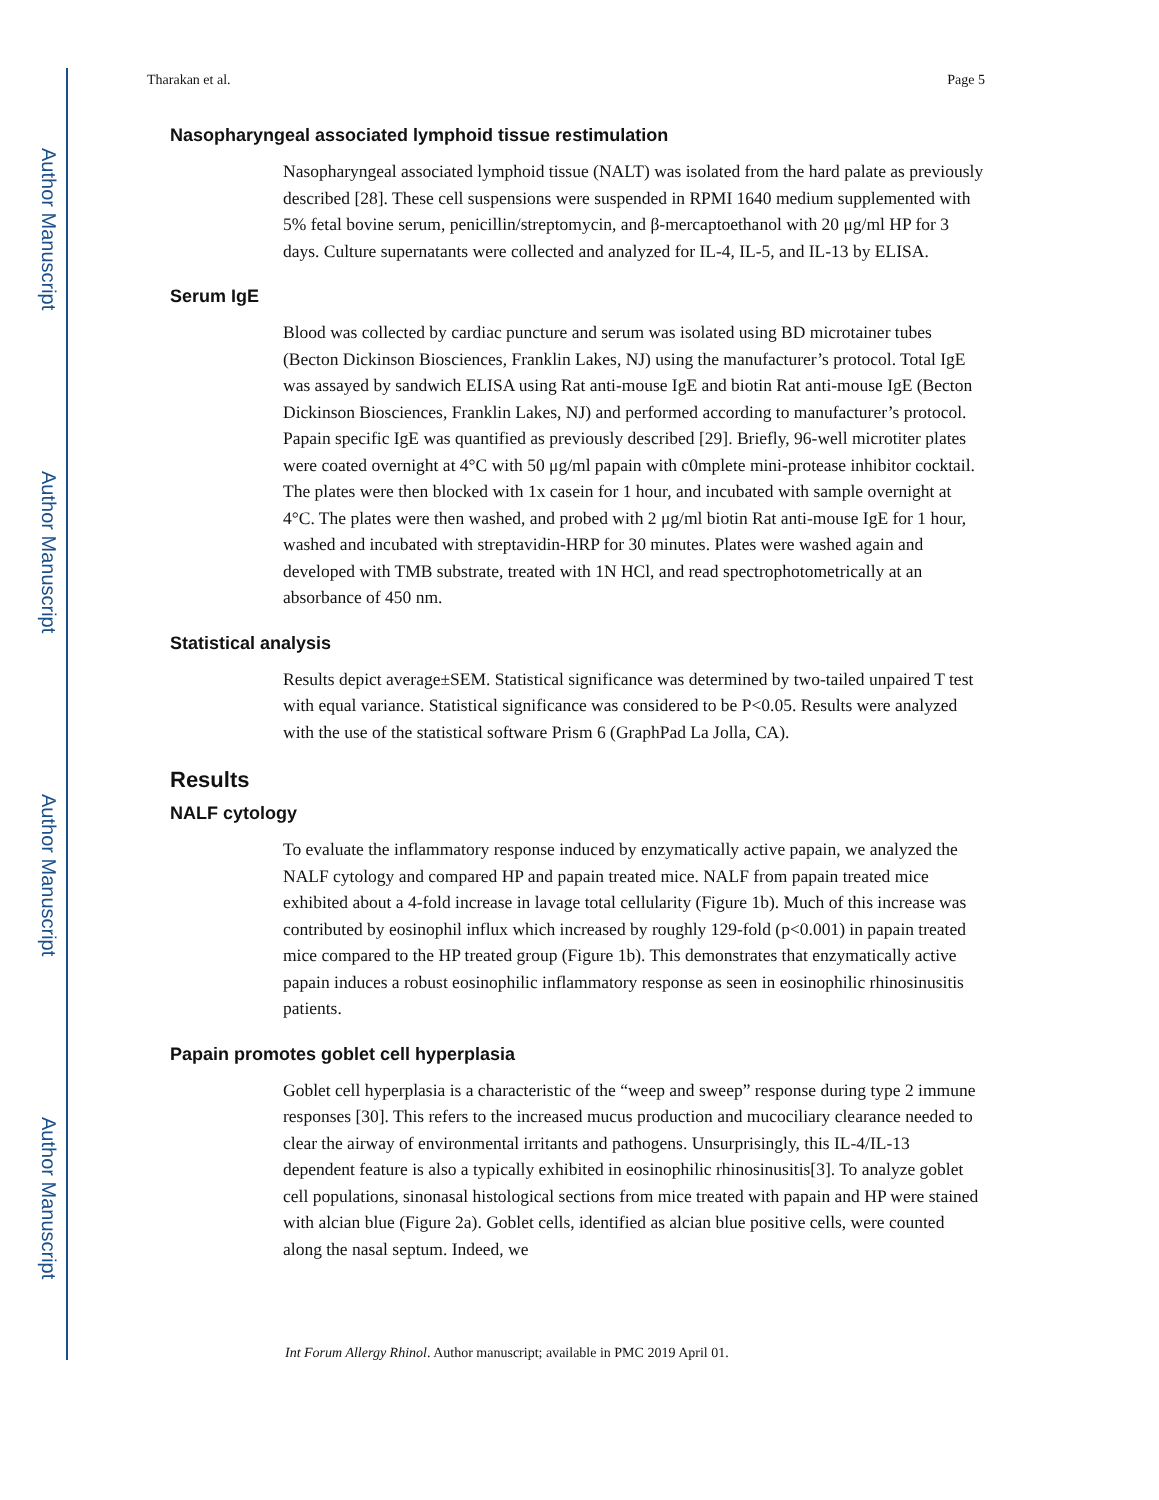Author Manuscript
Author Manuscript
Author Manuscript
Author Manuscript
Tharakan et al. Page 5
Nasopharyngeal associated lymphoid tissue restimulation
Nasopharyngeal associated lymphoid tissue (NALT) was isolated from the hard palate as previously described [28]. These cell suspensions were suspended in RPMI 1640 medium supplemented with 5% fetal bovine serum, penicillin/streptomycin, and β-mercaptoethanol with 20 μg/ml HP for 3 days. Culture supernatants were collected and analyzed for IL-4, IL-5, and IL-13 by ELISA.
Serum IgE
Blood was collected by cardiac puncture and serum was isolated using BD microtainer tubes (Becton Dickinson Biosciences, Franklin Lakes, NJ) using the manufacturer’s protocol. Total IgE was assayed by sandwich ELISA using Rat anti-mouse IgE and biotin Rat anti-mouse IgE (Becton Dickinson Biosciences, Franklin Lakes, NJ) and performed according to manufacturer’s protocol. Papain specific IgE was quantified as previously described [29]. Briefly, 96-well microtiter plates were coated overnight at 4°C with 50 μg/ml papain with c0mplete mini-protease inhibitor cocktail. The plates were then blocked with 1x casein for 1 hour, and incubated with sample overnight at 4°C. The plates were then washed, and probed with 2 μg/ml biotin Rat anti-mouse IgE for 1 hour, washed and incubated with streptavidin-HRP for 30 minutes. Plates were washed again and developed with TMB substrate, treated with 1N HCl, and read spectrophotometrically at an absorbance of 450 nm.
Statistical analysis
Results depict average±SEM. Statistical significance was determined by two-tailed unpaired T test with equal variance. Statistical significance was considered to be P<0.05. Results were analyzed with the use of the statistical software Prism 6 (GraphPad La Jolla, CA).
Results
NALF cytology
To evaluate the inflammatory response induced by enzymatically active papain, we analyzed the NALF cytology and compared HP and papain treated mice. NALF from papain treated mice exhibited about a 4-fold increase in lavage total cellularity (Figure 1b). Much of this increase was contributed by eosinophil influx which increased by roughly 129-fold (p<0.001) in papain treated mice compared to the HP treated group (Figure 1b). This demonstrates that enzymatically active papain induces a robust eosinophilic inflammatory response as seen in eosinophilic rhinosinusitis patients.
Papain promotes goblet cell hyperplasia
Goblet cell hyperplasia is a characteristic of the “weep and sweep” response during type 2 immune responses [30]. This refers to the increased mucus production and mucociliary clearance needed to clear the airway of environmental irritants and pathogens. Unsurprisingly, this IL-4/IL-13 dependent feature is also a typically exhibited in eosinophilic rhinosinusitis[3]. To analyze goblet cell populations, sinonasal histological sections from mice treated with papain and HP were stained with alcian blue (Figure 2a). Goblet cells, identified as alcian blue positive cells, were counted along the nasal septum. Indeed, we
Int Forum Allergy Rhinol. Author manuscript; available in PMC 2019 April 01.